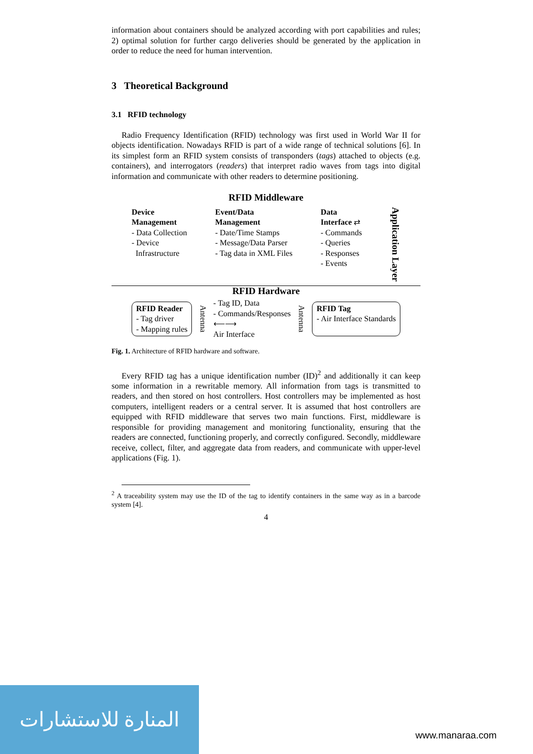information about containers should be analyzed according with port capabilities and rules; 2) optimal solution for further cargo deliveries should be generated by the application in order to reduce the need for human intervention.
3 Theoretical Background
3.1 RFID technology
Radio Frequency Identification (RFID) technology was first used in World War II for objects identification. Nowadays RFID is part of a wide range of technical solutions [6]. In its simplest form an RFID system consists of transponders (tags) attached to objects (e.g. containers), and interrogators (readers) that interpret radio waves from tags into digital information and communicate with other readers to determine positioning.
RFID Middleware
Device
Management
- Data Collection
- Device
Infrastructure
Event/Data
Management
- Date/Time Stamps
- Message/Data Parser
- Tag data in XML Files
Data
Interface ⇄
- Commands
- Queries
- Responses
- Events
Application Layer
RFID Hardware
RFID Reader
- Tag driver
- Mapping rules
Antenna
- Tag ID, Data
- Commands/Responses
⟵⟶
Air Interface
Antenna
RFID Tag
- Air Interface Standards
Fig. 1. Architecture of RFID hardware and software.
Every RFID tag has a unique identification number (ID)<sup>2</sup> and additionally it can keep some information in a rewritable memory. All information from tags is transmitted to readers, and then stored on host controllers. Host controllers may be implemented as host computers, intelligent readers or a central server. It is assumed that host controllers are equipped with RFID middleware that serves two main functions. First, middleware is responsible for providing management and monitoring functionality, ensuring that the readers are connected, functioning properly, and correctly configured. Secondly, middleware receive, collect, filter, and aggregate data from readers, and communicate with upper-level applications (Fig. 1).
<sup>2</sup> A traceability system may use the ID of the tag to identify containers in the same way as in a barcode system [4].
4
المنارة للاستشارات
www.manaraa.com